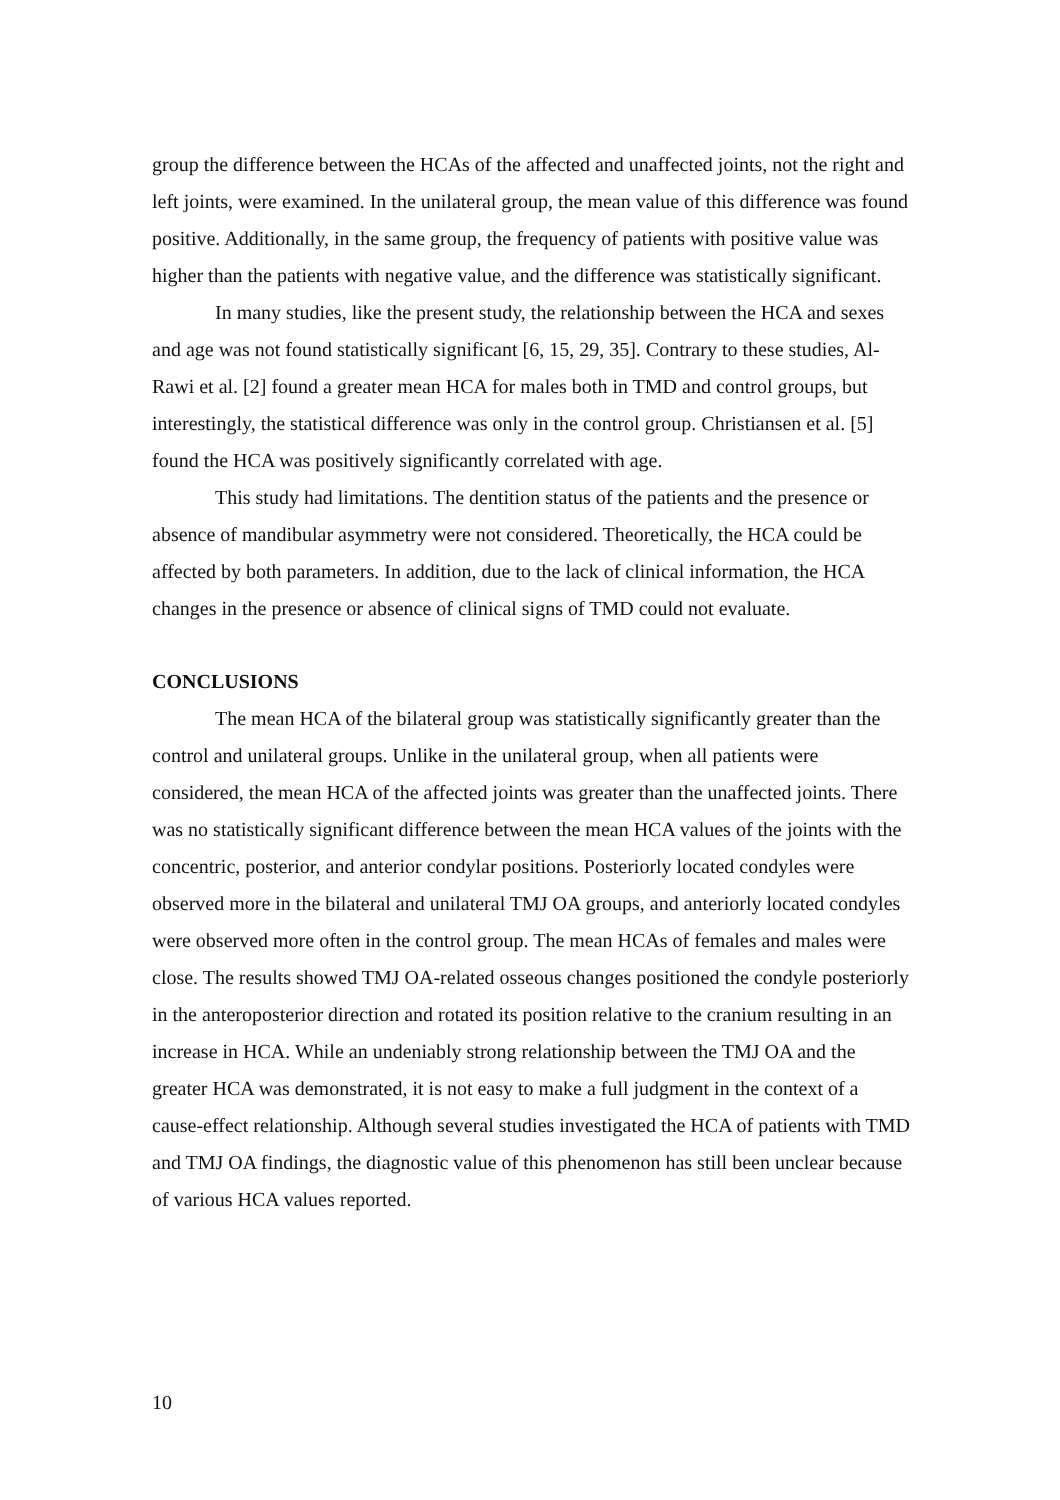group the difference between the HCAs of the affected and unaffected joints, not the right and left joints, were examined. In the unilateral group, the mean value of this difference was found positive. Additionally, in the same group, the frequency of patients with positive value was higher than the patients with negative value, and the difference was statistically significant.
In many studies, like the present study, the relationship between the HCA and sexes and age was not found statistically significant [6, 15, 29, 35]. Contrary to these studies, Al-Rawi et al. [2] found a greater mean HCA for males both in TMD and control groups, but interestingly, the statistical difference was only in the control group. Christiansen et al. [5] found the HCA was positively significantly correlated with age.
This study had limitations. The dentition status of the patients and the presence or absence of mandibular asymmetry were not considered. Theoretically, the HCA could be affected by both parameters. In addition, due to the lack of clinical information, the HCA changes in the presence or absence of clinical signs of TMD could not evaluate.
CONCLUSIONS
The mean HCA of the bilateral group was statistically significantly greater than the control and unilateral groups. Unlike in the unilateral group, when all patients were considered, the mean HCA of the affected joints was greater than the unaffected joints. There was no statistically significant difference between the mean HCA values of the joints with the concentric, posterior, and anterior condylar positions. Posteriorly located condyles were observed more in the bilateral and unilateral TMJ OA groups, and anteriorly located condyles were observed more often in the control group. The mean HCAs of females and males were close. The results showed TMJ OA-related osseous changes positioned the condyle posteriorly in the anteroposterior direction and rotated its position relative to the cranium resulting in an increase in HCA. While an undeniably strong relationship between the TMJ OA and the greater HCA was demonstrated, it is not easy to make a full judgment in the context of a cause-effect relationship. Although several studies investigated the HCA of patients with TMD and TMJ OA findings, the diagnostic value of this phenomenon has still been unclear because of various HCA values reported.
10